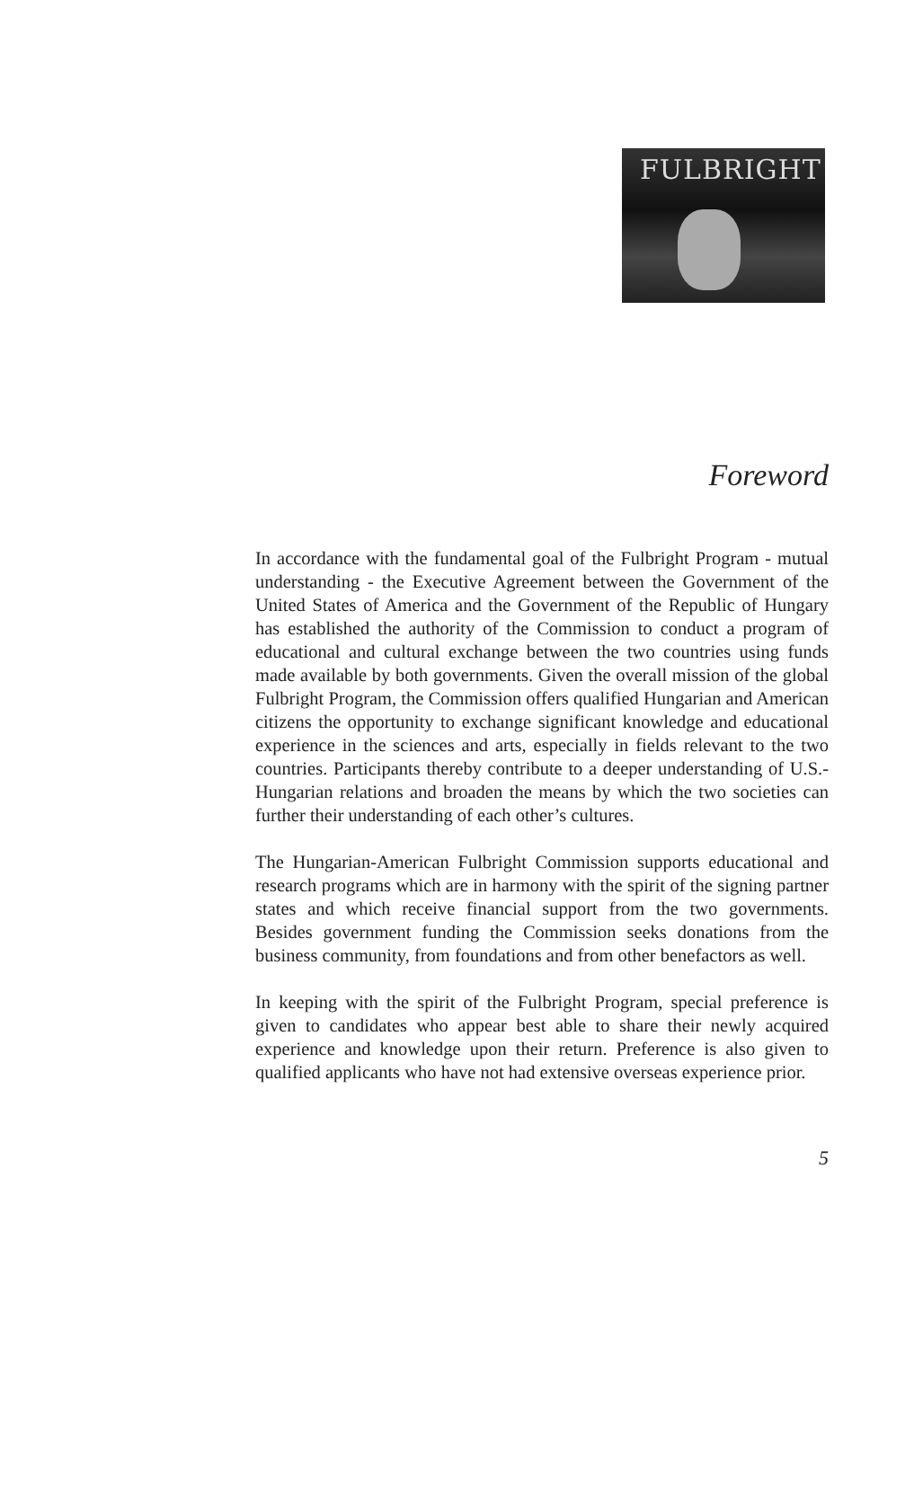FULBRIGHT
Foreword
In accordance with the fundamental goal of the Fulbright Program - mutual understanding - the Executive Agreement between the Government of the United States of America and the Government of the Republic of Hungary has established the authority of the Commission to conduct a program of educational and cultural exchange between the two countries using funds made available by both governments. Given the overall mission of the global Fulbright Program, the Commission offers qualified Hungarian and American citizens the opportunity to exchange significant knowledge and educational experience in the sciences and arts, especially in fields relevant to the two countries. Participants thereby contribute to a deeper understanding of U.S.-Hungarian relations and broaden the means by which the two societies can further their understanding of each other’s cultures.
The Hungarian-American Fulbright Commission supports educational and research programs which are in harmony with the spirit of the signing partner states and which receive financial support from the two governments. Besides government funding the Commission seeks donations from the business community, from foundations and from other benefactors as well.
In keeping with the spirit of the Fulbright Program, special preference is given to candidates who appear best able to share their newly acquired experience and knowledge upon their return. Preference is also given to qualified applicants who have not had extensive overseas experience prior.
5